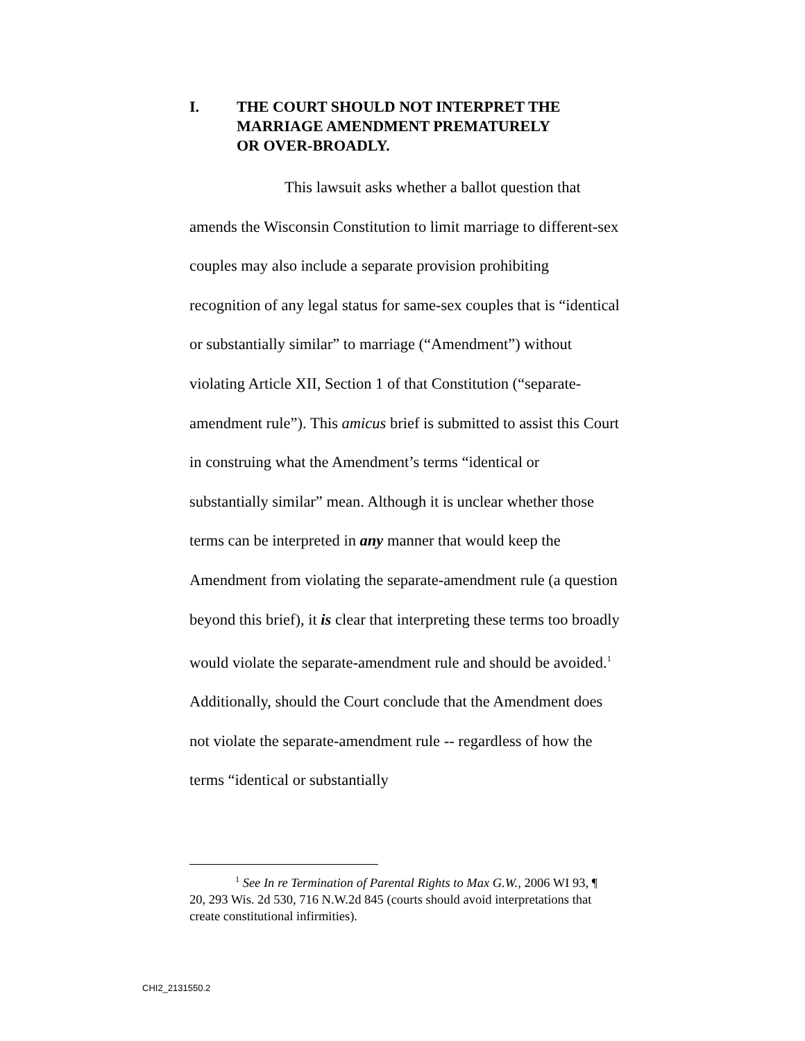I. THE COURT SHOULD NOT INTERPRET THE
MARRIAGE AMENDMENT PREMATURELY
OR OVER-BROADLY.
This lawsuit asks whether a ballot question that amends the Wisconsin Constitution to limit marriage to different-sex couples may also include a separate provision prohibiting recognition of any legal status for same-sex couples that is “identical or substantially similar” to marriage (“Amendment”) without violating Article XII, Section 1 of that Constitution (“separate-amendment rule”). This amicus brief is submitted to assist this Court in construing what the Amendment’s terms “identical or substantially similar” mean. Although it is unclear whether those terms can be interpreted in any manner that would keep the Amendment from violating the separate-amendment rule (a question beyond this brief), it is clear that interpreting these terms too broadly would violate the separate-amendment rule and should be avoided.<sup>1</sup> Additionally, should the Court conclude that the Amendment does not violate the separate-amendment rule -- regardless of how the terms “identical or substantially
<sup>1</sup> See In re Termination of Parental Rights to Max G.W., 2006 WI 93, ¶ 20, 293 Wis. 2d 530, 716 N.W.2d 845 (courts should avoid interpretations that create constitutional infirmities).
CHI2_2131550.2